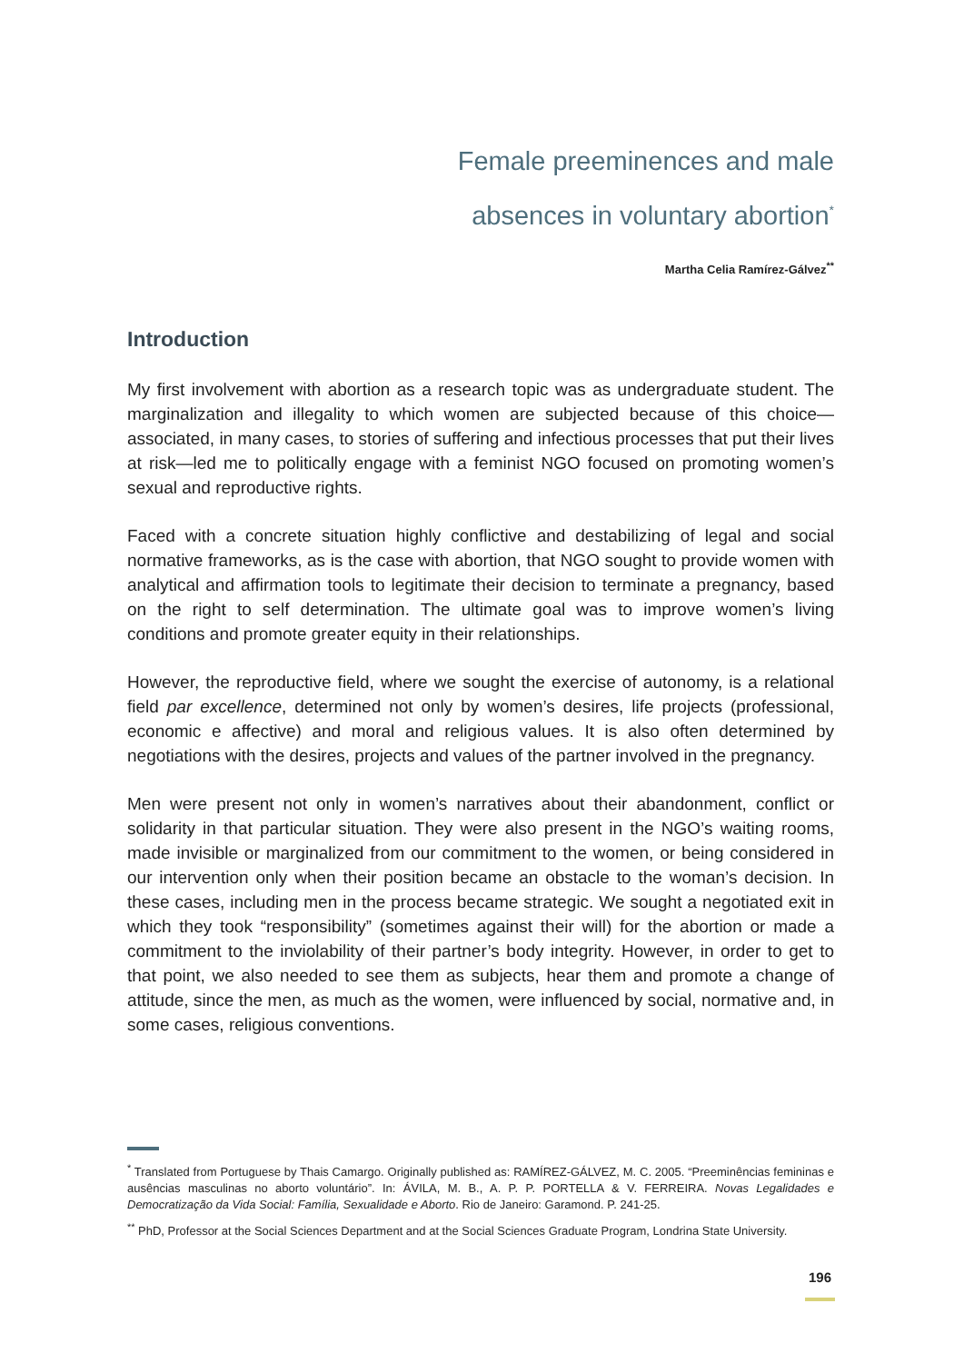Female preeminences and male
absences in voluntary abortion<sup>*</sup>
Martha Celia Ramírez-Gálvez<sup>**</sup>
Introduction
My first involvement with abortion as a research topic was as undergraduate student. The marginalization and illegality to which women are subjected because of this choice—associated, in many cases, to stories of suffering and infectious processes that put their lives at risk—led me to politically engage with a feminist NGO focused on promoting women’s sexual and reproductive rights.
Faced with a concrete situation highly conflictive and destabilizing of legal and social normative frameworks, as is the case with abortion, that NGO sought to provide women with analytical and affirmation tools to legitimate their decision to terminate a pregnancy, based on the right to self determination. The ultimate goal was to improve women’s living conditions and promote greater equity in their relationships.
However, the reproductive field, where we sought the exercise of autonomy, is a relational field par excellence, determined not only by women’s desires, life projects (professional, economic e affective) and moral and religious values. It is also often determined by negotiations with the desires, projects and values of the partner involved in the pregnancy.
Men were present not only in women’s narratives about their abandonment, conflict or solidarity in that particular situation. They were also present in the NGO’s waiting rooms, made invisible or marginalized from our commitment to the women, or being considered in our intervention only when their position became an obstacle to the woman’s decision. In these cases, including men in the process became strategic. We sought a negotiated exit in which they took “responsibility” (sometimes against their will) for the abortion or made a commitment to the inviolability of their partner’s body integrity. However, in order to get to that point, we also needed to see them as subjects, hear them and promote a change of attitude, since the men, as much as the women, were influenced by social, normative and, in some cases, religious conventions.
<sup>*</sup> Translated from Portuguese by Thais Camargo. Originally published as: RAMÍREZ-GÁLVEZ, M. C. 2005. “Preeminências femininas e ausências masculinas no aborto voluntário”. In: ÁVILA, M. B., A. P. P. PORTELLA & V. FERREIRA. Novas Legalidades e Democratização da Vida Social: Família, Sexualidade e Aborto. Rio de Janeiro: Garamond. P. 241-25.
<sup>**</sup> PhD, Professor at the Social Sciences Department and at the Social Sciences Graduate Program, Londrina State University.
196